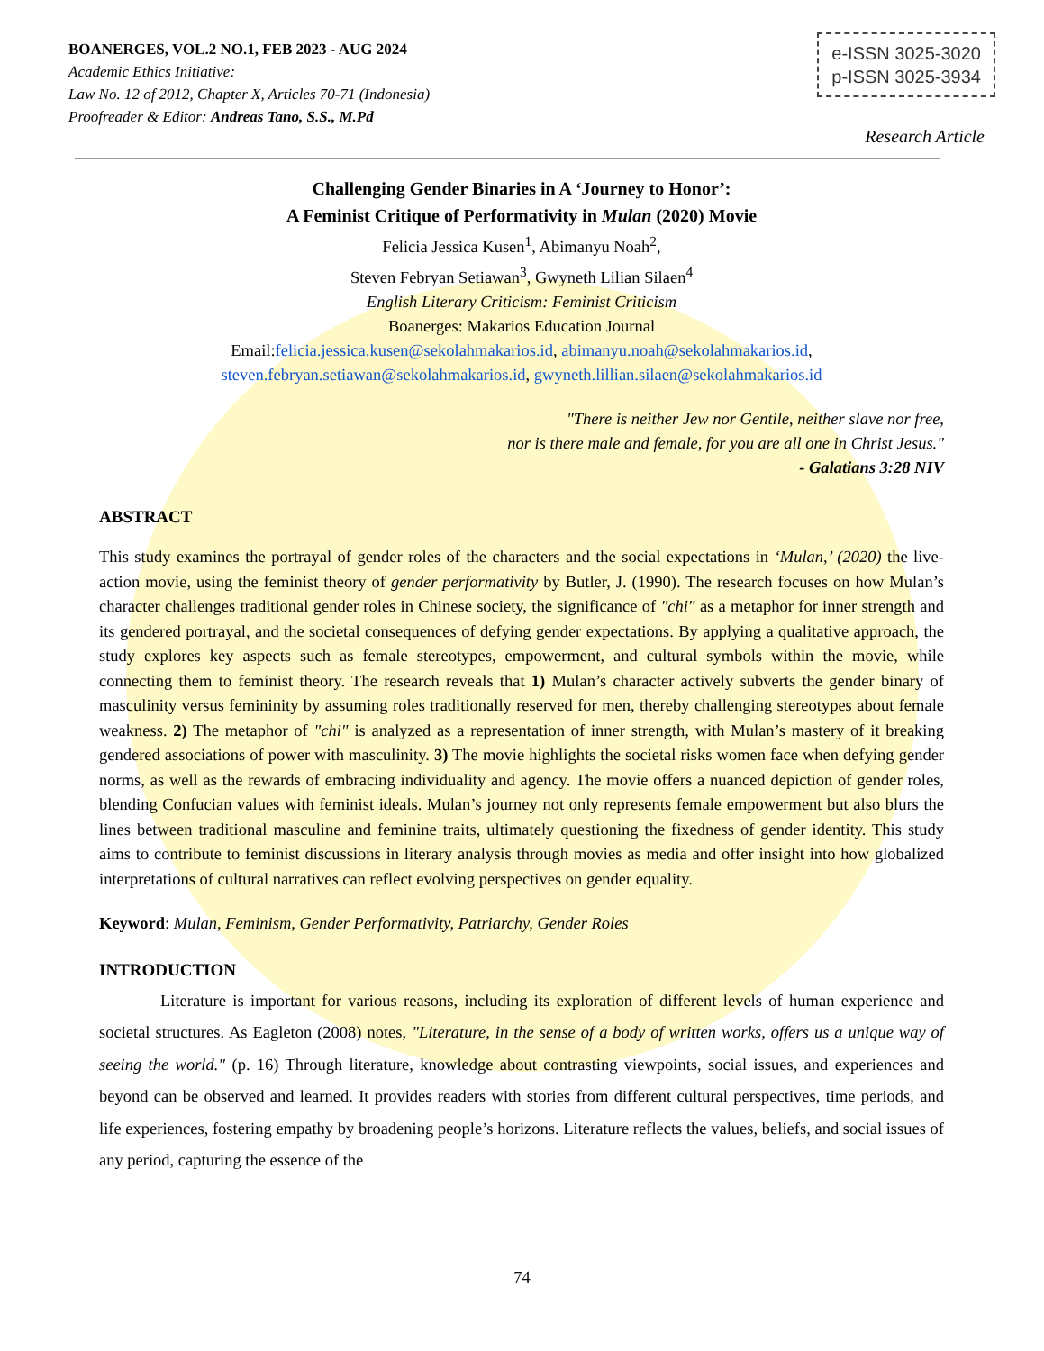BOANERGES, VOL.2 NO.1, FEB 2023 - AUG 2024
Academic Ethics Initiative:
Law No. 12 of 2012, Chapter X, Articles 70-71 (Indonesia)
Proofreader & Editor: Andreas Tano, S.S., M.Pd
e-ISSN 3025-3020
p-ISSN 3025-3934
Research Article
Challenging Gender Binaries in A ‘Journey to Honor’:
A Feminist Critique of Performativity in Mulan (2020) Movie
Felicia Jessica Kusen<sup>1</sup>, Abimanyu Noah<sup>2</sup>,
Steven Febryan Setiawan<sup>3</sup>, Gwyneth Lilian Silaen<sup>4</sup>
English Literary Criticism: Feminist Criticism
Boanerges: Makarios Education Journal
Email:felicia.jessica.kusen@sekolahmakarios.id, abimanyu.noah@sekolahmakarios.id,
steven.febryan.setiawan@sekolahmakarios.id, gwyneth.lillian.silaen@sekolahmakarios.id
"There is neither Jew nor Gentile, neither slave nor free,
nor is there male and female, for you are all one in Christ Jesus."
- Galatians 3:28 NIV
ABSTRACT
This study examines the portrayal of gender roles of the characters and the social expectations in ‘Mulan,’ (2020) the live-action movie, using the feminist theory of gender performativity by Butler, J. (1990). The research focuses on how Mulan’s character challenges traditional gender roles in Chinese society, the significance of "chi" as a metaphor for inner strength and its gendered portrayal, and the societal consequences of defying gender expectations. By applying a qualitative approach, the study explores key aspects such as female stereotypes, empowerment, and cultural symbols within the movie, while connecting them to feminist theory. The research reveals that 1) Mulan’s character actively subverts the gender binary of masculinity versus femininity by assuming roles traditionally reserved for men, thereby challenging stereotypes about female weakness. 2) The metaphor of "chi" is analyzed as a representation of inner strength, with Mulan’s mastery of it breaking gendered associations of power with masculinity. 3) The movie highlights the societal risks women face when defying gender norms, as well as the rewards of embracing individuality and agency. The movie offers a nuanced depiction of gender roles, blending Confucian values with feminist ideals. Mulan’s journey not only represents female empowerment but also blurs the lines between traditional masculine and feminine traits, ultimately questioning the fixedness of gender identity. This study aims to contribute to feminist discussions in literary analysis through movies as media and offer insight into how globalized interpretations of cultural narratives can reflect evolving perspectives on gender equality.
Keyword: Mulan, Feminism, Gender Performativity, Patriarchy, Gender Roles
INTRODUCTION
Literature is important for various reasons, including its exploration of different levels of human experience and societal structures. As Eagleton (2008) notes, "Literature, in the sense of a body of written works, offers us a unique way of seeing the world." (p. 16) Through literature, knowledge about contrasting viewpoints, social issues, and experiences and beyond can be observed and learned. It provides readers with stories from different cultural perspectives, time periods, and life experiences, fostering empathy by broadening people’s horizons. Literature reflects the values, beliefs, and social issues of any period, capturing the essence of the
74